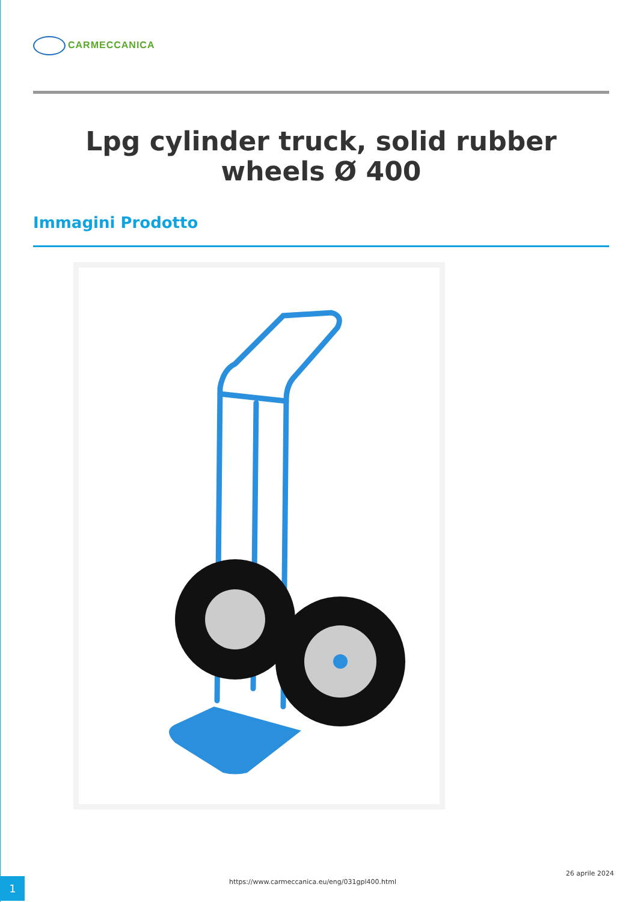CARMECCANICA
Lpg cylinder truck, solid rubber wheels Ø 400
Immagini Prodotto
1
https://www.carmeccanica.eu/eng/031gpl400.html
26 aprile 2024